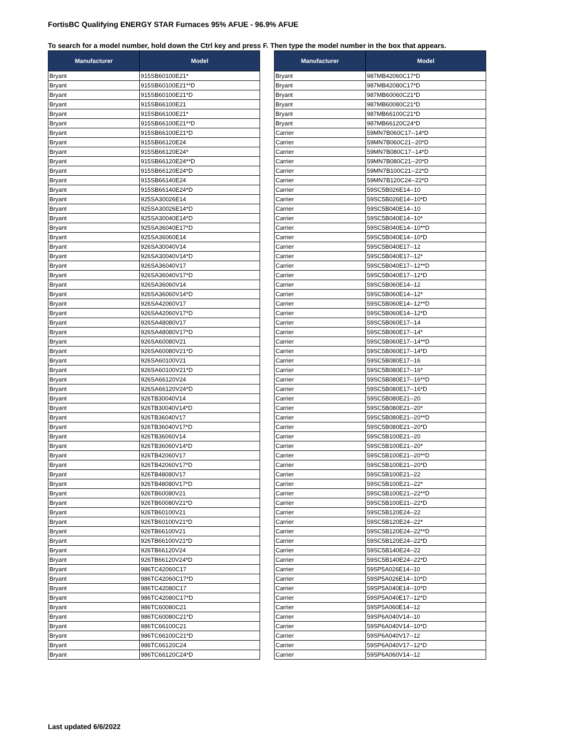FortisBC Qualifying ENERGY STAR Furnaces 95% AFUE - 96.9% AFUE
To search for a model number, hold down the Ctrl key and press F. Then type the model number in the box that appears.
| Manufacturer | Model |
| --- | --- |
| Bryant | 915SB60100E21* |
| Bryant | 915SB60100E21**D |
| Bryant | 915SB60100E21*D |
| Bryant | 915SB66100E21 |
| Bryant | 915SB66100E21* |
| Bryant | 915SB66100E21**D |
| Bryant | 915SB66100E21*D |
| Bryant | 915SB66120E24 |
| Bryant | 915SB66120E24* |
| Bryant | 915SB66120E24**D |
| Bryant | 915SB66120E24*D |
| Bryant | 915SB66140E24 |
| Bryant | 915SB66140E24*D |
| Bryant | 925SA30026E14 |
| Bryant | 925SA30026E14*D |
| Bryant | 925SA30040E14*D |
| Bryant | 925SA36040E17*D |
| Bryant | 925SA36060E14 |
| Bryant | 926SA30040V14 |
| Bryant | 926SA30040V14*D |
| Bryant | 926SA36040V17 |
| Bryant | 926SA36040V17*D |
| Bryant | 926SA36060V14 |
| Bryant | 926SA36060V14*D |
| Bryant | 926SA42060V17 |
| Bryant | 926SA42060V17*D |
| Bryant | 926SA48080V17 |
| Bryant | 926SA48080V17*D |
| Bryant | 926SA60080V21 |
| Bryant | 926SA60080V21*D |
| Bryant | 926SA60100V21 |
| Bryant | 926SA60100V21*D |
| Bryant | 926SA66120V24 |
| Bryant | 926SA66120V24*D |
| Bryant | 926TB30040V14 |
| Bryant | 926TB30040V14*D |
| Bryant | 926TB36040V17 |
| Bryant | 926TB36040V17*D |
| Bryant | 926TB36060V14 |
| Bryant | 926TB36060V14*D |
| Bryant | 926TB42060V17 |
| Bryant | 926TB42060V17*D |
| Bryant | 926TB48080V17 |
| Bryant | 926TB48080V17*D |
| Bryant | 926TB60080V21 |
| Bryant | 926TB60080V21*D |
| Bryant | 926TB60100V21 |
| Bryant | 926TB60100V21*D |
| Bryant | 926TB66100V21 |
| Bryant | 926TB66100V21*D |
| Bryant | 926TB66120V24 |
| Bryant | 926TB66120V24*D |
| Bryant | 986TC42060C17 |
| Bryant | 986TC42060C17*D |
| Bryant | 986TC42080C17 |
| Bryant | 986TC42080C17*D |
| Bryant | 986TC60080C21 |
| Bryant | 986TC60080C21*D |
| Bryant | 986TC66100C21 |
| Bryant | 986TC66100C21*D |
| Bryant | 986TC66120C24 |
| Bryant | 986TC66120C24*D |
| Manufacturer | Model |
| --- | --- |
| Bryant | 987MB42060C17*D |
| Bryant | 987MB42080C17*D |
| Bryant | 987MB60060C21*D |
| Bryant | 987MB60080C21*D |
| Bryant | 987MB66100C21*D |
| Bryant | 987MB66120C24*D |
| Carrier | 59MN7B060C17--14*D |
| Carrier | 59MN7B060C21--20*D |
| Carrier | 59MN7B080C17--14*D |
| Carrier | 59MN7B080C21--20*D |
| Carrier | 59MN7B100C21--22*D |
| Carrier | 59MN7B120C24--22*D |
| Carrier | 59SC5B026E14--10 |
| Carrier | 59SC5B026E14--10*D |
| Carrier | 59SC5B040E14--10 |
| Carrier | 59SC5B040E14--10* |
| Carrier | 59SC5B040E14--10**D |
| Carrier | 59SC5B040E14--10*D |
| Carrier | 59SC5B040E17--12 |
| Carrier | 59SC5B040E17--12* |
| Carrier | 59SC5B040E17--12**D |
| Carrier | 59SC5B040E17--12*D |
| Carrier | 59SC5B060E14--12 |
| Carrier | 59SC5B060E14--12* |
| Carrier | 59SC5B060E14--12**D |
| Carrier | 59SC5B060E14--12*D |
| Carrier | 59SC5B060E17--14 |
| Carrier | 59SC5B060E17--14* |
| Carrier | 59SC5B060E17--14**D |
| Carrier | 59SC5B060E17--14*D |
| Carrier | 59SC5B080E17--16 |
| Carrier | 59SC5B080E17--16* |
| Carrier | 59SC5B080E17--16**D |
| Carrier | 59SC5B080E17--16*D |
| Carrier | 59SC5B080E21--20 |
| Carrier | 59SC5B080E21--20* |
| Carrier | 59SC5B080E21--20**D |
| Carrier | 59SC5B080E21--20*D |
| Carrier | 59SC5B100E21--20 |
| Carrier | 59SC5B100E21--20* |
| Carrier | 59SC5B100E21--20**D |
| Carrier | 59SC5B100E21--20*D |
| Carrier | 59SC5B100E21--22 |
| Carrier | 59SC5B100E21--22* |
| Carrier | 59SC5B100E21--22**D |
| Carrier | 59SC5B100E21--22*D |
| Carrier | 59SC5B120E24--22 |
| Carrier | 59SC5B120E24--22* |
| Carrier | 59SC5B120E24--22**D |
| Carrier | 59SC5B120E24--22*D |
| Carrier | 59SC5B140E24--22 |
| Carrier | 59SC5B140E24--22*D |
| Carrier | 59SP5A026E14--10 |
| Carrier | 59SP5A026E14--10*D |
| Carrier | 59SP5A040E14--10*D |
| Carrier | 59SP5A040E17--12*D |
| Carrier | 59SP5A060E14--12 |
| Carrier | 59SP6A040V14--10 |
| Carrier | 59SP6A040V14--10*D |
| Carrier | 59SP6A040V17--12 |
| Carrier | 59SP6A040V17--12*D |
| Carrier | 59SP6A060V14--12 |
Last updated 6/6/2022